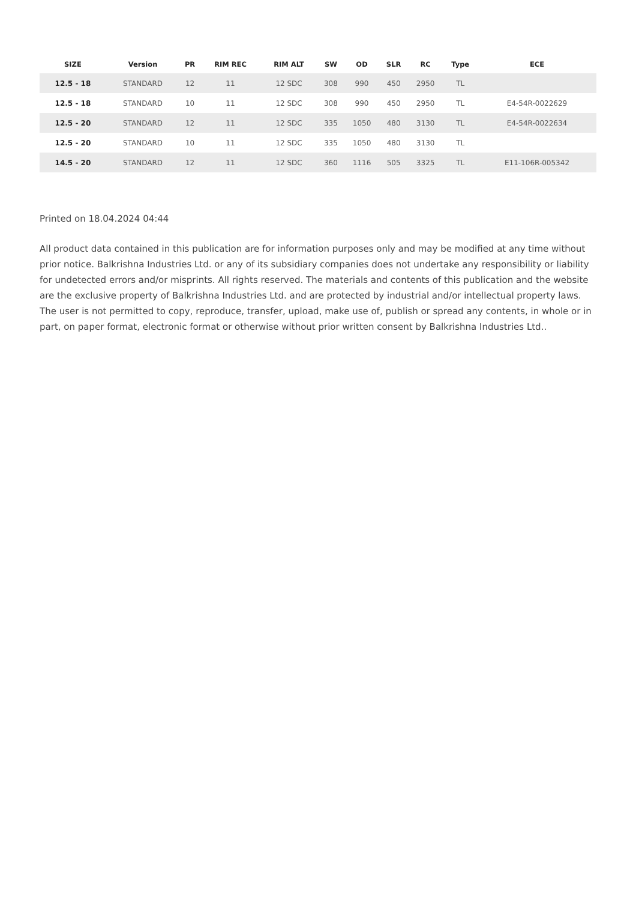| SIZE | Version | PR | RIM REC | RIM ALT | SW | OD | SLR | RC | Type | ECE |
| --- | --- | --- | --- | --- | --- | --- | --- | --- | --- | --- |
| 12.5 - 18 | STANDARD | 12 | 11 | 12 SDC | 308 | 990 | 450 | 2950 | TL | |
| 12.5 - 18 | STANDARD | 10 | 11 | 12 SDC | 308 | 990 | 450 | 2950 | TL | E4-54R-0022629 |
| 12.5 - 20 | STANDARD | 12 | 11 | 12 SDC | 335 | 1050 | 480 | 3130 | TL | E4-54R-0022634 |
| 12.5 - 20 | STANDARD | 10 | 11 | 12 SDC | 335 | 1050 | 480 | 3130 | TL | |
| 14.5 - 20 | STANDARD | 12 | 11 | 12 SDC | 360 | 1116 | 505 | 3325 | TL | E11-106R-005342 |
Printed on 18.04.2024 04:44
All product data contained in this publication are for information purposes only and may be modified at any time without prior notice. Balkrishna Industries Ltd. or any of its subsidiary companies does not undertake any responsibility or liability for undetected errors and/or misprints. All rights reserved. The materials and contents of this publication and the website are the exclusive property of Balkrishna Industries Ltd. and are protected by industrial and/or intellectual property laws. The user is not permitted to copy, reproduce, transfer, upload, make use of, publish or spread any contents, in whole or in part, on paper format, electronic format or otherwise without prior written consent by Balkrishna Industries Ltd..